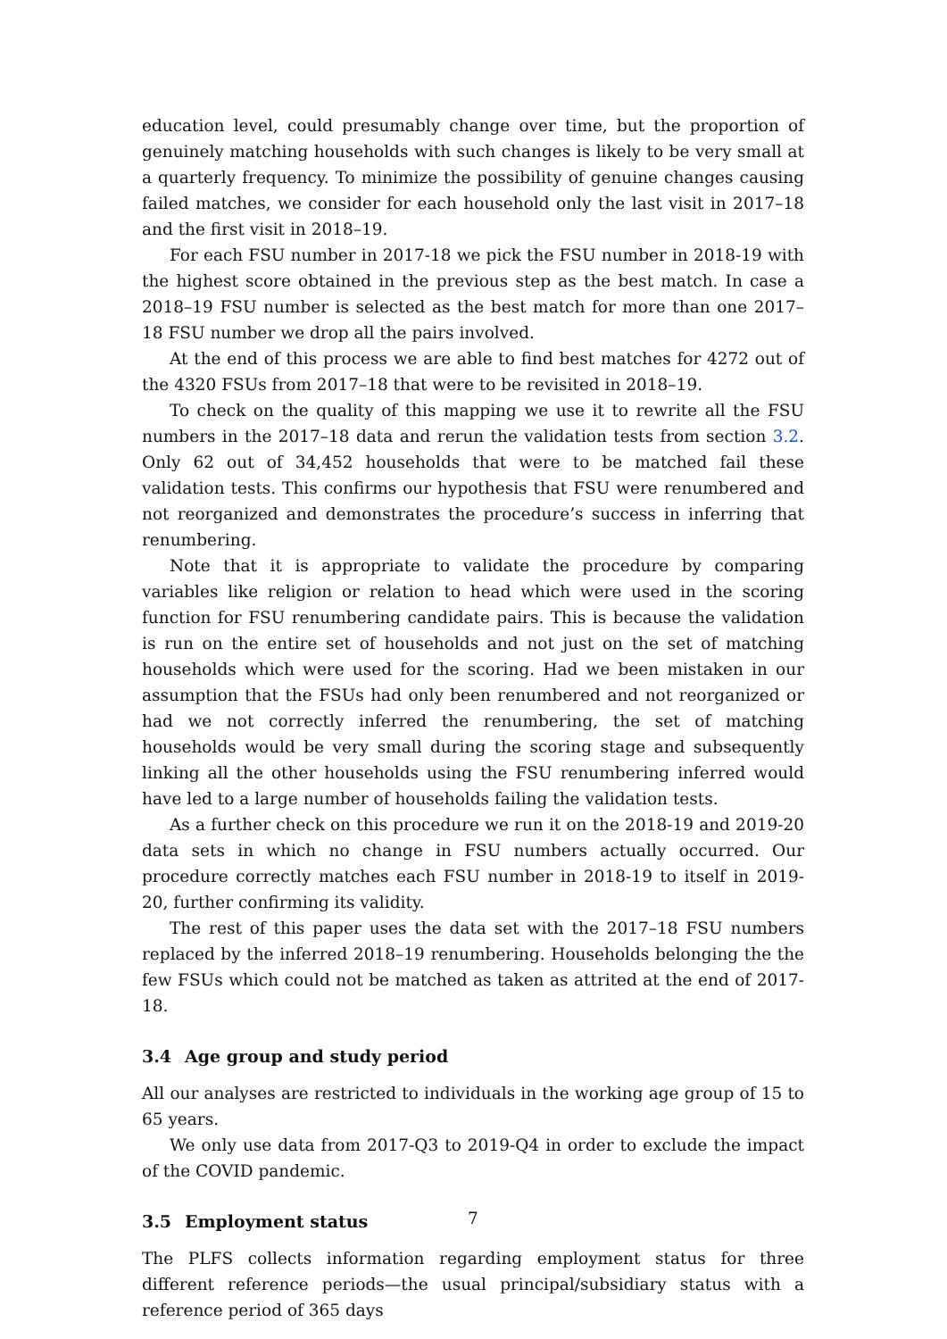education level, could presumably change over time, but the proportion of genuinely matching households with such changes is likely to be very small at a quarterly frequency. To minimize the possibility of genuine changes causing failed matches, we consider for each household only the last visit in 2017–18 and the first visit in 2018–19.
For each FSU number in 2017-18 we pick the FSU number in 2018-19 with the highest score obtained in the previous step as the best match. In case a 2018–19 FSU number is selected as the best match for more than one 2017–18 FSU number we drop all the pairs involved.
At the end of this process we are able to find best matches for 4272 out of the 4320 FSUs from 2017–18 that were to be revisited in 2018–19.
To check on the quality of this mapping we use it to rewrite all the FSU numbers in the 2017–18 data and rerun the validation tests from section 3.2. Only 62 out of 34,452 households that were to be matched fail these validation tests. This confirms our hypothesis that FSU were renumbered and not reorganized and demonstrates the procedure’s success in inferring that renumbering.
Note that it is appropriate to validate the procedure by comparing variables like religion or relation to head which were used in the scoring function for FSU renumbering candidate pairs. This is because the validation is run on the entire set of households and not just on the set of matching households which were used for the scoring. Had we been mistaken in our assumption that the FSUs had only been renumbered and not reorganized or had we not correctly inferred the renumbering, the set of matching households would be very small during the scoring stage and subsequently linking all the other households using the FSU renumbering inferred would have led to a large number of households failing the validation tests.
As a further check on this procedure we run it on the 2018-19 and 2019-20 data sets in which no change in FSU numbers actually occurred. Our procedure correctly matches each FSU number in 2018-19 to itself in 2019-20, further confirming its validity.
The rest of this paper uses the data set with the 2017–18 FSU numbers replaced by the inferred 2018–19 renumbering. Households belonging the the few FSUs which could not be matched as taken as attrited at the end of 2017-18.
3.4 Age group and study period
All our analyses are restricted to individuals in the working age group of 15 to 65 years.
We only use data from 2017-Q3 to 2019-Q4 in order to exclude the impact of the COVID pandemic.
3.5 Employment status
The PLFS collects information regarding employment status for three different reference periods—the usual principal/subsidiary status with a reference period of 365 days
7